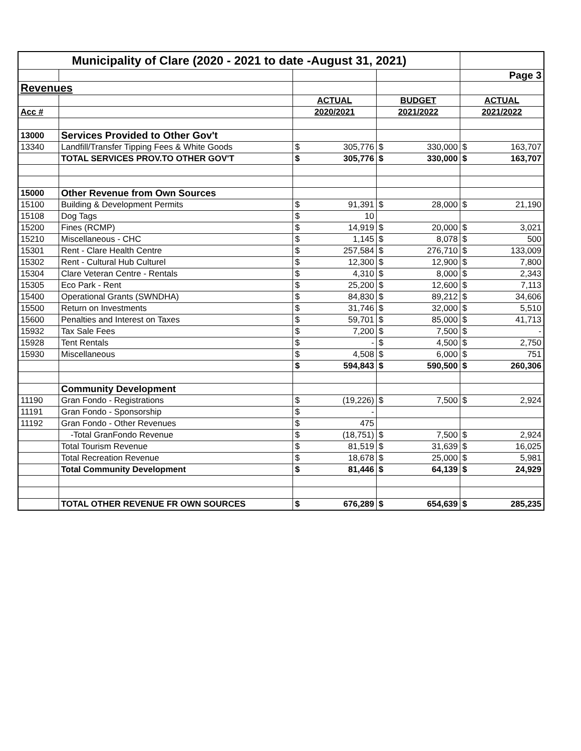| Municipality of Clare (2020 - 2021 to date -August 31, 2021) | | | | | | | |
| | | | | | | Page 3 | |
| Revenues | | | | | | | |
| | | ACTUAL | | BUDGET | | ACTUAL | |
| Acc # | | 2020/2021 | | 2021/2022 | | 2021/2022 | |
| 13000 | Services Provided to Other Gov't | | | | | | |
| 13340 | Landfill/Transfer Tipping Fees & White Goods | $ | 305,776 | $ | 330,000 | $ | 163,707 |
| | TOTAL SERVICES PROV.TO OTHER GOV'T | $ | 305,776 | $ | 330,000 | $ | 163,707 |
| 15000 | Other Revenue from Own Sources | | | | | | |
| 15100 | Building & Development Permits | $ | 91,391 | $ | 28,000 | $ | 21,190 |
| 15108 | Dog Tags | $ | 10 | | | | |
| 15200 | Fines (RCMP) | $ | 14,919 | $ | 20,000 | $ | 3,021 |
| 15210 | Miscellaneous - CHC | $ | 1,145 | $ | 8,078 | $ | 500 |
| 15301 | Rent - Clare Health Centre | $ | 257,584 | $ | 276,710 | $ | 133,009 |
| 15302 | Rent - Cultural Hub Culturel | $ | 12,300 | $ | 12,900 | $ | 7,800 |
| 15304 | Clare Veteran Centre - Rentals | $ | 4,310 | $ | 8,000 | $ | 2,343 |
| 15305 | Eco Park - Rent | $ | 25,200 | $ | 12,600 | $ | 7,113 |
| 15400 | Operational Grants (SWNDHA) | $ | 84,830 | $ | 89,212 | $ | 34,606 |
| 15500 | Return on Investments | $ | 31,746 | $ | 32,000 | $ | 5,510 |
| 15600 | Penalties and Interest on Taxes | $ | 59,701 | $ | 85,000 | $ | 41,713 |
| 15932 | Tax Sale Fees | $ | 7,200 | $ | 7,500 | $ | - |
| 15928 | Tent Rentals | $ | - | $ | 4,500 | $ | 2,750 |
| 15930 | Miscellaneous | $ | 4,508 | $ | 6,000 | $ | 751 |
| | | $ | 594,843 | $ | 590,500 | $ | 260,306 |
| | Community Development | | | | | | |
| 11190 | Gran Fondo - Registrations | $ | (19,226) | $ | 7,500 | $ | 2,924 |
| 11191 | Gran Fondo - Sponsorship | $ | - | | | | |
| 11192 | Gran Fondo - Other Revenues | $ | 475 | | | | |
| | -Total GranFondo Revenue | $ | (18,751) | $ | 7,500 | $ | 2,924 |
| | Total Tourism Revenue | $ | 81,519 | $ | 31,639 | $ | 16,025 |
| | Total Recreation Revenue | $ | 18,678 | $ | 25,000 | $ | 5,981 |
| | Total Community Development | $ | 81,446 | $ | 64,139 | $ | 24,929 |
| | TOTAL OTHER REVENUE FR OWN SOURCES | $ | 676,289 | $ | 654,639 | $ | 285,235 |